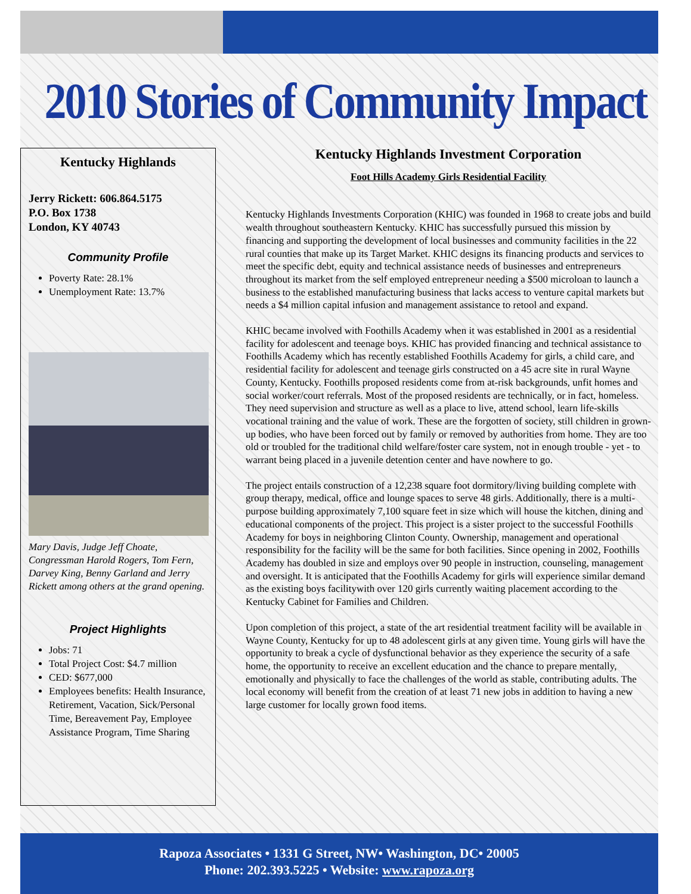2010 Stories of Community Impact
Kentucky Highlands
Jerry Rickett: 606.864.5175
P.O. Box 1738
London, KY 40743
Community Profile
Poverty Rate: 28.1%
Unemployment Rate: 13.7%
Mary Davis, Judge Jeff Choate, Congressman Harold Rogers, Tom Fern, Darvey King, Benny Garland and Jerry Rickett among others at the grand opening.
Project Highlights
Jobs: 71
Total Project Cost: $4.7 million
CED: $677,000
Employees benefits: Health Insurance, Retirement, Vacation, Sick/Personal Time, Bereavement Pay, Employee Assistance Program, Time Sharing
Kentucky Highlands Investment Corporation
Foot Hills Academy Girls Residential Facility
Kentucky Highlands Investments Corporation (KHIC) was founded in 1968 to create jobs and build wealth throughout southeastern Kentucky. KHIC has successfully pursued this mission by financing and supporting the development of local businesses and community facilities in the 22 rural counties that make up its Target Market. KHIC designs its financing products and services to meet the specific debt, equity and technical assistance needs of businesses and entrepreneurs throughout its market from the self employed entrepreneur needing a $500 microloan to launch a business to the established manufacturing business that lacks access to venture capital markets but needs a $4 million capital infusion and management assistance to retool and expand.
KHIC became involved with Foothills Academy when it was established in 2001 as a residential facility for adolescent and teenage boys. KHIC has provided financing and technical assistance to Foothills Academy which has recently established Foothills Academy for girls, a child care, and residential facility for adolescent and teenage girls constructed on a 45 acre site in rural Wayne County, Kentucky. Foothills proposed residents come from at-risk backgrounds, unfit homes and social worker/court referrals. Most of the proposed residents are technically, or in fact, homeless. They need supervision and structure as well as a place to live, attend school, learn life-skills vocational training and the value of work. These are the forgotten of society, still children in grown-up bodies, who have been forced out by family or removed by authorities from home. They are too old or troubled for the traditional child welfare/foster care system, not in enough trouble - yet - to warrant being placed in a juvenile detention center and have nowhere to go.
The project entails construction of a 12,238 square foot dormitory/living building complete with group therapy, medical, office and lounge spaces to serve 48 girls. Additionally, there is a multi-purpose building approximately 7,100 square feet in size which will house the kitchen, dining and educational components of the project. This project is a sister project to the successful Foothills Academy for boys in neighboring Clinton County. Ownership, management and operational responsibility for the facility will be the same for both facilities. Since opening in 2002, Foothills Academy has doubled in size and employs over 90 people in instruction, counseling, management and oversight. It is anticipated that the Foothills Academy for girls will experience similar demand as the existing boys facilitywith over 120 girls currently waiting placement according to the Kentucky Cabinet for Families and Children.
Upon completion of this project, a state of the art residential treatment facility will be available in Wayne County, Kentucky for up to 48 adolescent girls at any given time. Young girls will have the opportunity to break a cycle of dysfunctional behavior as they experience the security of a safe home, the opportunity to receive an excellent education and the chance to prepare mentally, emotionally and physically to face the challenges of the world as stable, contributing adults. The local economy will benefit from the creation of at least 71 new jobs in addition to having a new large customer for locally grown food items.
Rapoza Associates • 1331 G Street, NW• Washington, DC• 20005
Phone: 202.393.5225 • Website: www.rapoza.org